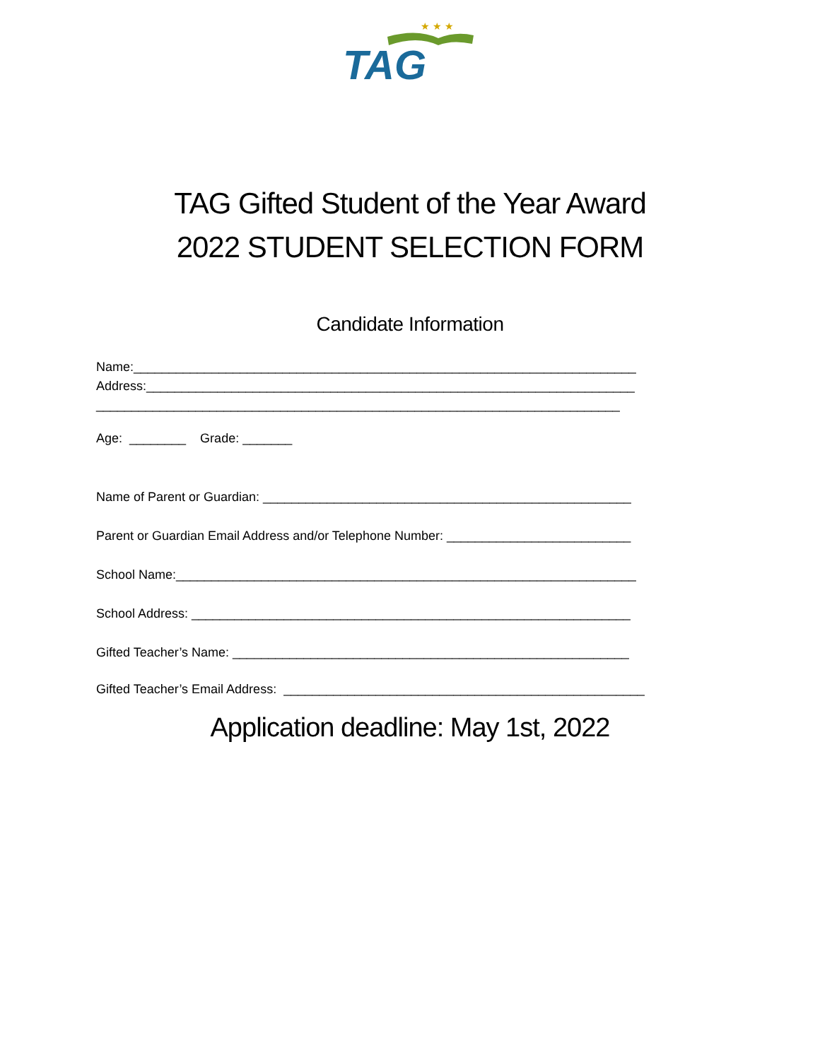TAG
★ ★ ★
TAG Gifted Student of the Year Award
2022 STUDENT SELECTION FORM
Candidate Information
Name:_______________________________________________________________________
Address:_____________________________________________________________________
__________________________________________________________________________
Age: ________ Grade: _______
Name of Parent or Guardian: ____________________________________________________
Parent or Guardian Email Address and/or Telephone Number: __________________________
School Name:_________________________________________________________________
School Address: ______________________________________________________________
Gifted Teacher’s Name: ________________________________________________________
Gifted Teacher’s Email Address: ___________________________________________________
Application deadline: May 1st, 2022